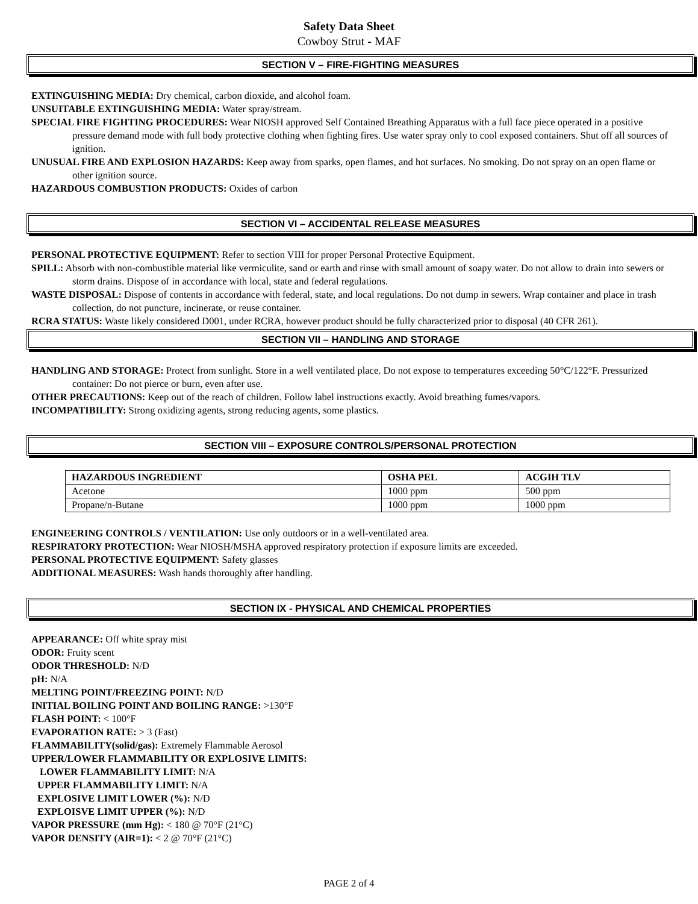Safety Data Sheet
Cowboy Strut - MAF
SECTION V – FIRE-FIGHTING MEASURES
EXTINGUISHING MEDIA: Dry chemical, carbon dioxide, and alcohol foam.
UNSUITABLE EXTINGUISHING MEDIA: Water spray/stream.
SPECIAL FIRE FIGHTING PROCEDURES: Wear NIOSH approved Self Contained Breathing Apparatus with a full face piece operated in a positive pressure demand mode with full body protective clothing when fighting fires. Use water spray only to cool exposed containers. Shut off all sources of ignition.
UNUSUAL FIRE AND EXPLOSION HAZARDS: Keep away from sparks, open flames, and hot surfaces. No smoking. Do not spray on an open flame or other ignition source.
HAZARDOUS COMBUSTION PRODUCTS: Oxides of carbon
SECTION VI – ACCIDENTAL RELEASE MEASURES
PERSONAL PROTECTIVE EQUIPMENT: Refer to section VIII for proper Personal Protective Equipment.
SPILL: Absorb with non-combustible material like vermiculite, sand or earth and rinse with small amount of soapy water. Do not allow to drain into sewers or storm drains. Dispose of in accordance with local, state and federal regulations.
WASTE DISPOSAL: Dispose of contents in accordance with federal, state, and local regulations. Do not dump in sewers. Wrap container and place in trash collection, do not puncture, incinerate, or reuse container.
RCRA STATUS: Waste likely considered D001, under RCRA, however product should be fully characterized prior to disposal (40 CFR 261).
SECTION VII – HANDLING AND STORAGE
HANDLING AND STORAGE: Protect from sunlight. Store in a well ventilated place. Do not expose to temperatures exceeding 50°C/122°F. Pressurized container: Do not pierce or burn, even after use.
OTHER PRECAUTIONS: Keep out of the reach of children. Follow label instructions exactly. Avoid breathing fumes/vapors.
INCOMPATIBILITY: Strong oxidizing agents, strong reducing agents, some plastics.
SECTION VIII – EXPOSURE CONTROLS/PERSONAL PROTECTION
| HAZARDOUS INGREDIENT | OSHA PEL | ACGIH TLV |
| --- | --- | --- |
| Acetone | 1000 ppm | 500 ppm |
| Propane/n-Butane | 1000 ppm | 1000 ppm |
ENGINEERING CONTROLS / VENTILATION: Use only outdoors or in a well-ventilated area.
RESPIRATORY PROTECTION: Wear NIOSH/MSHA approved respiratory protection if exposure limits are exceeded.
PERSONAL PROTECTIVE EQUIPMENT: Safety glasses
ADDITIONAL MEASURES: Wash hands thoroughly after handling.
SECTION IX - PHYSICAL AND CHEMICAL PROPERTIES
APPEARANCE: Off white spray mist
ODOR: Fruity scent
ODOR THRESHOLD: N/D
pH: N/A
MELTING POINT/FREEZING POINT: N/D
INITIAL BOILING POINT AND BOILING RANGE: >130°F
FLASH POINT: < 100°F
EVAPORATION RATE: > 3 (Fast)
FLAMMABILITY(solid/gas): Extremely Flammable Aerosol
UPPER/LOWER FLAMMABILITY OR EXPLOSIVE LIMITS:
LOWER FLAMMABILITY LIMIT: N/A
UPPER FLAMMABILITY LIMIT: N/A
EXPLOSIVE LIMIT LOWER (%): N/D
EXPLOISVE LIMIT UPPER (%): N/D
VAPOR PRESSURE (mm Hg): < 180 @ 70°F (21°C)
VAPOR DENSITY (AIR=1): < 2 @ 70°F (21°C)
PAGE 2 of 4